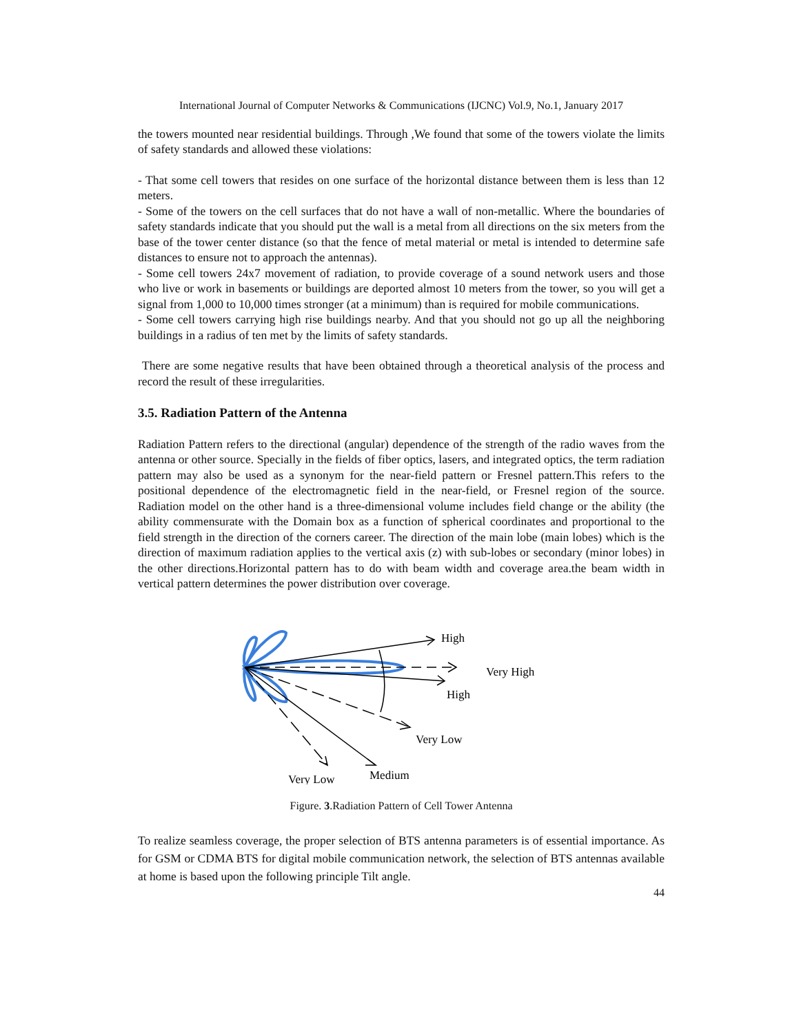International Journal of Computer Networks & Communications (IJCNC) Vol.9, No.1, January 2017
the towers mounted near residential buildings. Through ,We found that some of the towers violate the limits of safety standards and allowed these violations:
- That some cell towers that resides on one surface of the horizontal distance between them is less than 12 meters.
- Some of the towers on the cell surfaces that do not have a wall of non-metallic. Where the boundaries of safety standards indicate that you should put the wall is a metal from all directions on the six meters from the base of the tower center distance (so that the fence of metal material or metal is intended to determine safe distances to ensure not to approach the antennas).
- Some cell towers 24x7 movement of radiation, to provide coverage of a sound network users and those who live or work in basements or buildings are deported almost 10 meters from the tower, so you will get a signal from 1,000 to 10,000 times stronger (at a minimum) than is required for mobile communications.
- Some cell towers carrying high rise buildings nearby. And that you should not go up all the neighboring buildings in a radius of ten met by the limits of safety standards.
There are some negative results that have been obtained through a theoretical analysis of the process and record the result of these irregularities.
3.5. Radiation Pattern of the Antenna
Radiation Pattern refers to the directional (angular) dependence of the strength of the radio waves from the antenna or other source. Specially in the fields of fiber optics, lasers, and integrated optics, the term radiation pattern may also be used as a synonym for the near-field pattern or Fresnel pattern.This refers to the positional dependence of the electromagnetic field in the near-field, or Fresnel region of the source. Radiation model on the other hand is a three-dimensional volume includes field change or the ability (the ability commensurate with the Domain box as a function of spherical coordinates and proportional to the field strength in the direction of the corners career. The direction of the main lobe (main lobes) which is the direction of maximum radiation applies to the vertical axis (z) with sub-lobes or secondary (minor lobes) in the other directions.Horizontal pattern has to do with beam width and coverage area.the beam width in vertical pattern determines the power distribution over coverage.
High
Very High
High
Very Low
Medium
Very Low
Figure. 3.Radiation Pattern of Cell Tower Antenna
To realize seamless coverage, the proper selection of BTS antenna parameters is of essential importance. As for GSM or CDMA BTS for digital mobile communication network, the selection of BTS antennas available at home is based upon the following principle Tilt angle.
44